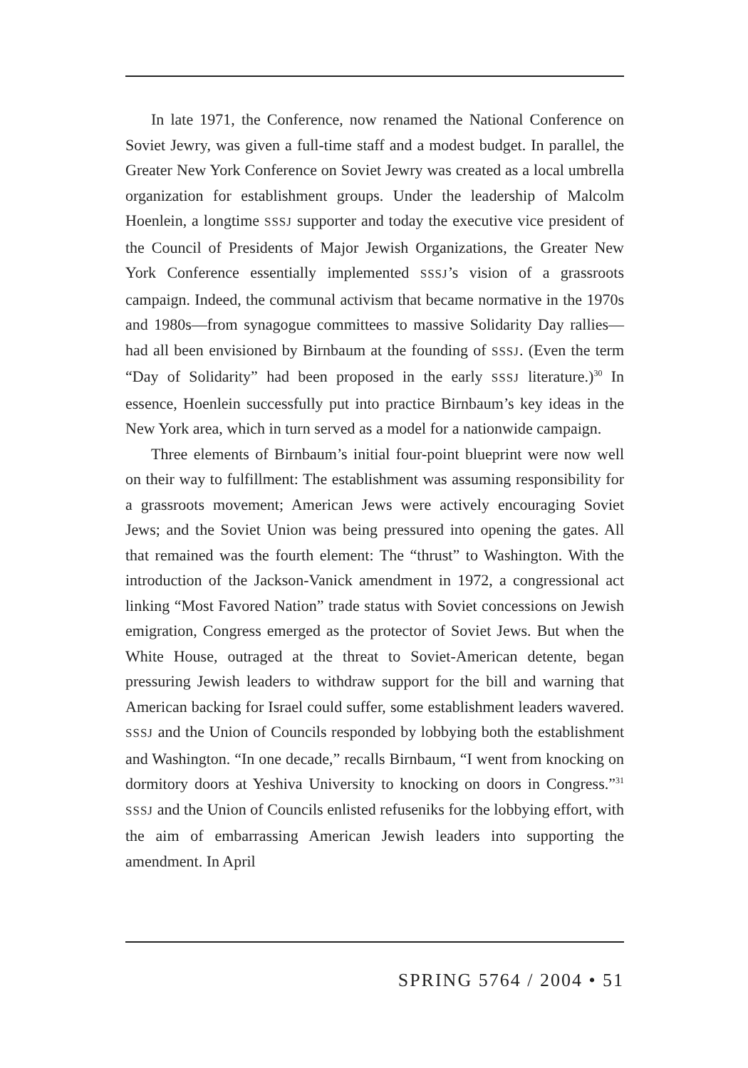In late 1971, the Conference, now renamed the National Conference on Soviet Jewry, was given a full-time staff and a modest budget. In parallel, the Greater New York Conference on Soviet Jewry was created as a local umbrella organization for establishment groups. Under the leadership of Malcolm Hoenlein, a longtime SSSJ supporter and today the executive vice president of the Council of Presidents of Major Jewish Organizations, the Greater New York Conference essentially implemented SSSJ’s vision of a grassroots campaign. Indeed, the communal activism that became normative in the 1970s and 1980s—from synagogue committees to massive Solidarity Day rallies—had all been envisioned by Birnbaum at the founding of SSSJ. (Even the term “Day of Solidarity” had been proposed in the early SSSJ literature.)<sup>30</sup> In essence, Hoenlein successfully put into practice Birnbaum’s key ideas in the New York area, which in turn served as a model for a nationwide campaign.
Three elements of Birnbaum’s initial four-point blueprint were now well on their way to fulfillment: The establishment was assuming responsibility for a grassroots movement; American Jews were actively encouraging Soviet Jews; and the Soviet Union was being pressured into opening the gates. All that remained was the fourth element: The “thrust” to Washington. With the introduction of the Jackson-Vanick amendment in 1972, a congressional act linking “Most Favored Nation” trade status with Soviet concessions on Jewish emigration, Congress emerged as the protector of Soviet Jews. But when the White House, outraged at the threat to Soviet-American detente, began pressuring Jewish leaders to withdraw support for the bill and warning that American backing for Israel could suffer, some establishment leaders wavered. SSSJ and the Union of Councils responded by lobbying both the establishment and Washington. “In one decade,” recalls Birnbaum, “I went from knocking on dormitory doors at Yeshiva University to knocking on doors in Congress.”<sup>31</sup> SSSJ and the Union of Councils enlisted refuseniks for the lobbying effort, with the aim of embarrassing American Jewish leaders into supporting the amendment. In April
SPRING 5764 / 2004 • 51